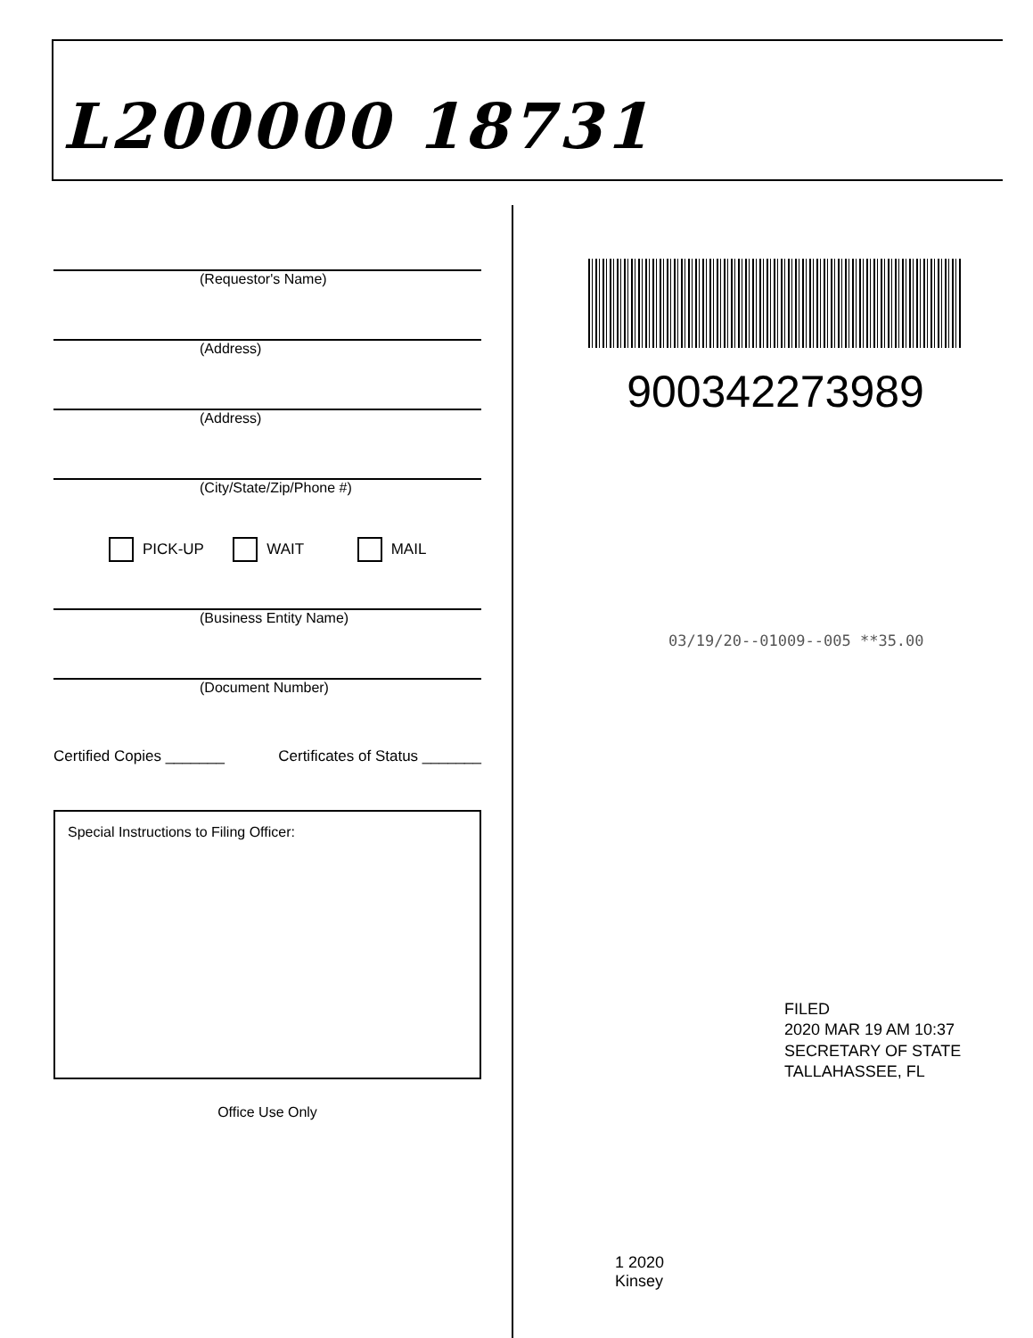L200000 18731
(Requestor's Name)
(Address)
(Address)
(City/State/Zip/Phone #)
PICK-UP WAIT MAIL
(Business Entity Name)
(Document Number)
Certified Copies _______ Certificates of Status _______
Special Instructions to Filing Officer:
Office Use Only
900342273989
03/19/20--01009--005 **35.00
FILED
2020 MAR 19 AM 10:37
SECRETARY OF STATE
TALLAHASSEE, FL
1 2020
Kinsey